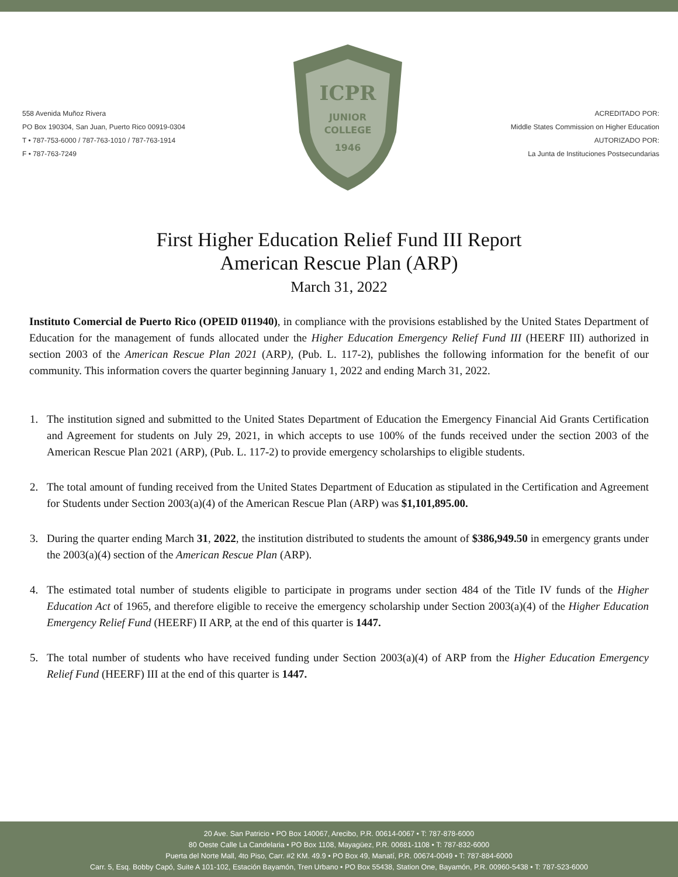558 Avenida Muñoz Rivera
PO Box 190304, San Juan, Puerto Rico 00919-0304
T • 787-753-6000 / 787-763-1010 / 787-763-1914
F • 787-763-7249
ICPR
JUNIOR
COLLEGE
1946
ACREDITADO POR:
Middle States Commission on Higher Education
AUTORIZADO POR:
La Junta de Instituciones Postsecundarias
First Higher Education Relief Fund III Report
American Rescue Plan (ARP)
March 31, 2022
Instituto Comercial de Puerto Rico (OPEID 011940), in compliance with the provisions established by the United States Department of Education for the management of funds allocated under the Higher Education Emergency Relief Fund III (HEERF III) authorized in section 2003 of the American Rescue Plan 2021 (ARP), (Pub. L. 117-2), publishes the following information for the benefit of our community. This information covers the quarter beginning January 1, 2022 and ending March 31, 2022.
1. The institution signed and submitted to the United States Department of Education the Emergency Financial Aid Grants Certification and Agreement for students on July 29, 2021, in which accepts to use 100% of the funds received under the section 2003 of the American Rescue Plan 2021 (ARP), (Pub. L. 117-2) to provide emergency scholarships to eligible students.
2. The total amount of funding received from the United States Department of Education as stipulated in the Certification and Agreement for Students under Section 2003(a)(4) of the American Rescue Plan (ARP) was $1,101,895.00.
3. During the quarter ending March 31, 2022, the institution distributed to students the amount of $386,949.50 in emergency grants under the 2003(a)(4) section of the American Rescue Plan (ARP).
4. The estimated total number of students eligible to participate in programs under section 484 of the Title IV funds of the Higher Education Act of 1965, and therefore eligible to receive the emergency scholarship under Section 2003(a)(4) of the Higher Education Emergency Relief Fund (HEERF) II ARP, at the end of this quarter is 1447.
5. The total number of students who have received funding under Section 2003(a)(4) of ARP from the Higher Education Emergency Relief Fund (HEERF) III at the end of this quarter is 1447.
20 Ave. San Patricio • PO Box 140067, Arecibo, P.R. 00614-0067 • T: 787-878-6000
80 Oeste Calle La Candelaria • PO Box 1108, Mayagüez, P.R. 00681-1108 • T: 787-832-6000
Puerta del Norte Mall, 4to Piso, Carr. #2 KM. 49.9 • PO Box 49, Manatí, P.R. 00674-0049 • T: 787-884-6000
Carr. 5, Esq. Bobby Capó, Suite A 101-102, Estación Bayamón, Tren Urbano • PO Box 55438, Station One, Bayamón, P.R. 00960-5438 • T: 787-523-6000